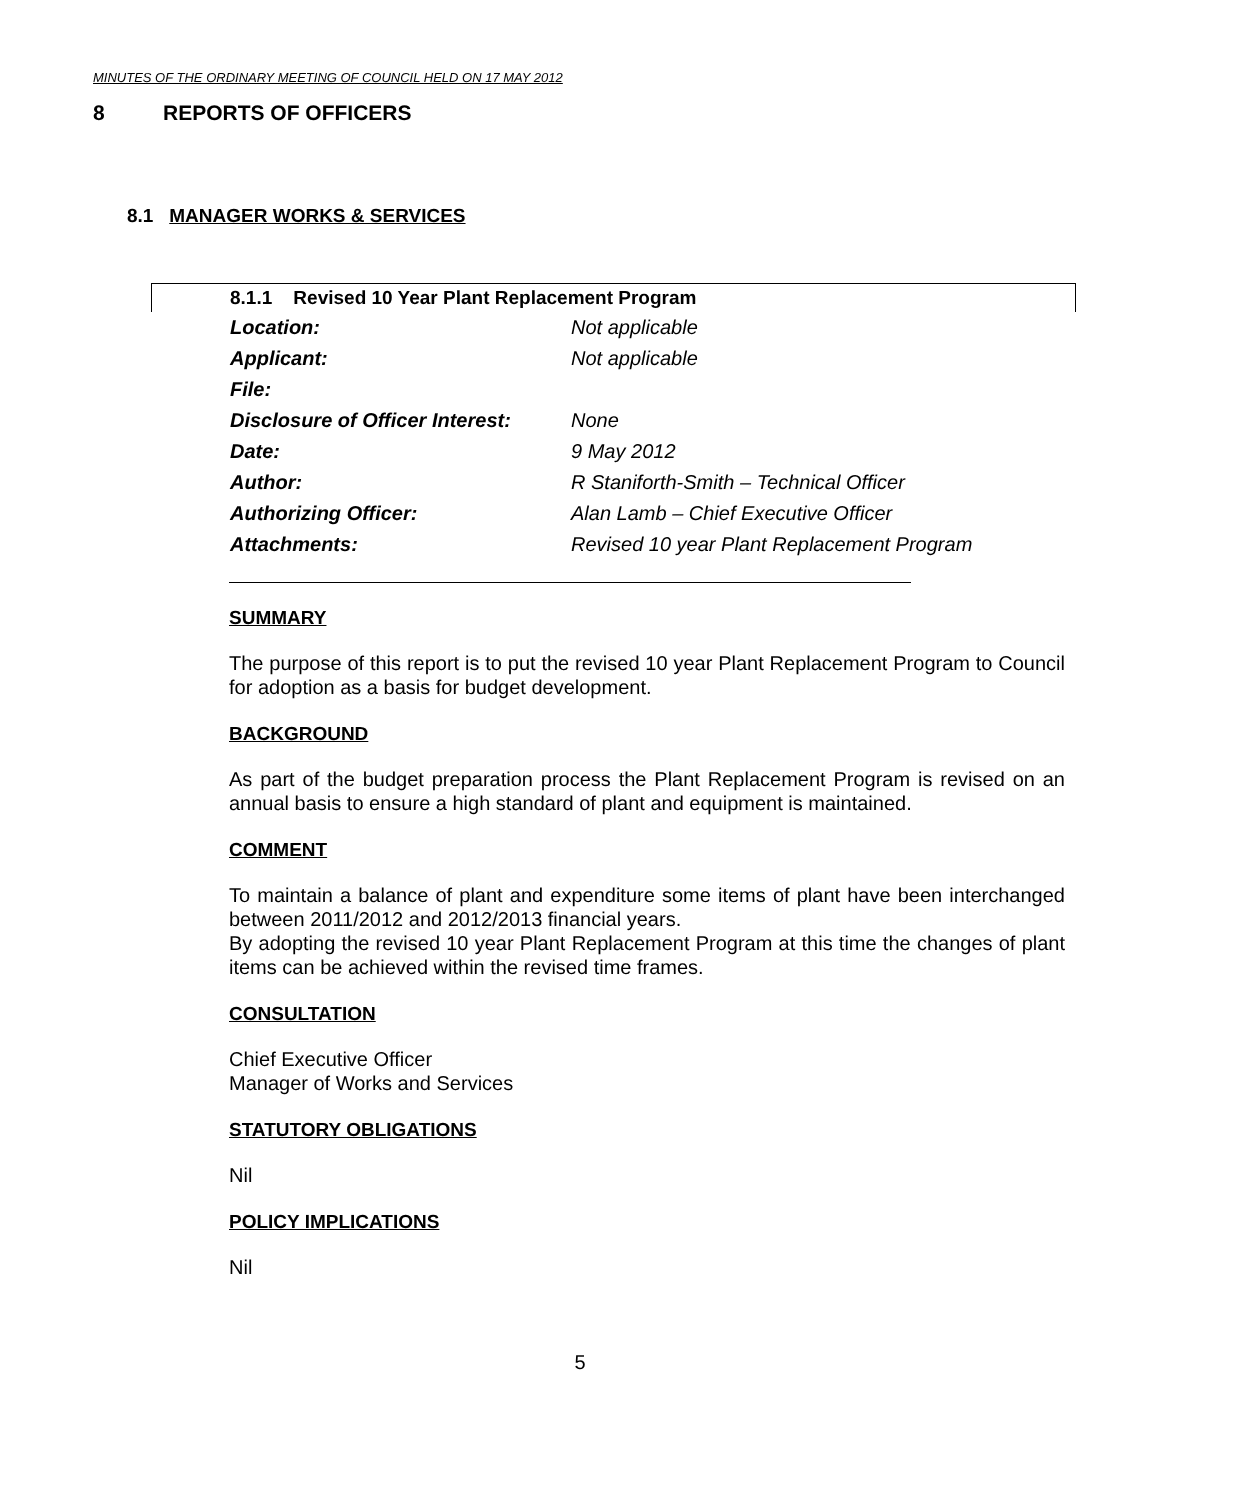MINUTES OF THE ORDINARY MEETING OF COUNCIL HELD ON 17 MAY 2012
8 REPORTS OF OFFICERS
8.1 MANAGER WORKS & SERVICES
8.1.1 Revised 10 Year Plant Replacement Program
| Location: | Not applicable |
| Applicant: | Not applicable |
| File: | |
| Disclosure of Officer Interest: | None |
| Date: | 9 May 2012 |
| Author: | R Staniforth-Smith – Technical Officer |
| Authorizing Officer: | Alan Lamb – Chief Executive Officer |
| Attachments: | Revised 10 year Plant Replacement Program |
SUMMARY
The purpose of this report is to put the revised 10 year Plant Replacement Program to Council for adoption as a basis for budget development.
BACKGROUND
As part of the budget preparation process the Plant Replacement Program is revised on an annual basis to ensure a high standard of plant and equipment is maintained.
COMMENT
To maintain a balance of plant and expenditure some items of plant have been interchanged between 2011/2012 and 2012/2013 financial years.
By adopting the revised 10 year Plant Replacement Program at this time the changes of plant items can be achieved within the revised time frames.
CONSULTATION
Chief Executive Officer
Manager of Works and Services
STATUTORY OBLIGATIONS
Nil
POLICY IMPLICATIONS
Nil
5